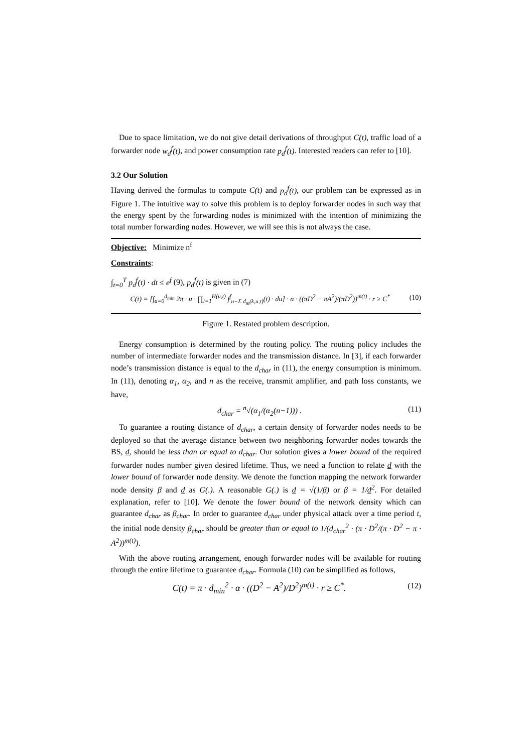Due to space limitation, we do not give detail derivations of throughput C(t), traffic load of a forwarder node w<sub>d</sub><sup>f</sup>(t), and power consumption rate p<sub>d</sub><sup>f</sup>(t). Interested readers can refer to [10].
3.2 Our Solution
Having derived the formulas to compute C(t) and p<sub>d</sub><sup>f</sup>(t), our problem can be expressed as in Figure 1. The intuitive way to solve this problem is to deploy forwarder nodes in such way that the energy spent by the forwarding nodes is minimized with the intention of minimizing the total number forwarding nodes. However, we will see this is not always the case.
Objective: Minimize n<sup>f</sup>
Constraints:
∫<sub>t=0</sub><sup>T</sup> p<sub>d</sub><sup>f</sup>(t) · dt ≤ e<sup>f</sup> (9), p<sub>d</sub><sup>f</sup>(t) is given in (7)
C(t) = [∫<sub>u=0</sub><sup>d<sub>min</sub></sup> 2π · u · ∏<sub>i=1</sub><sup>H(u,t)</sup> f<sup>f</sup><sub>u−Σ d<sub>m</sub>(k,u,t)</sub>(t) · du] · α · ((πD<sup>2</sup> − πA<sup>2</sup>)/(πD<sup>2</sup>))<sup>m(t)</sup> · r ≥ C<sup>*</sup> (10)
Figure 1. Restated problem description.
Energy consumption is determined by the routing policy. The routing policy includes the number of intermediate forwarder nodes and the transmission distance. In [3], if each forwarder node’s transmission distance is equal to the d<sub>char</sub> in (11), the energy consumption is minimum. In (11), denoting α<sub>1</sub>, α<sub>2</sub>, and n as the receive, transmit amplifier, and path loss constants, we have,
d<sub>char</sub> = <sup>n</sup>√(α<sub>1</sub>/(α<sub>2</sub>(n−1))) . (11)
To guarantee a routing distance of d<sub>char</sub>, a certain density of forwarder nodes needs to be deployed so that the average distance between two neighboring forwarder nodes towards the BS, d, should be less than or equal to d<sub>char</sub>. Our solution gives a lower bound of the required forwarder nodes number given desired lifetime. Thus, we need a function to relate d with the lower bound of forwarder node density. We denote the function mapping the network forwarder node density β and d as G(.). A reasonable G(.) is d = √(1/β) or β = 1/d<sup>2</sup>. For detailed explanation, refer to [10]. We denote the lower bound of the network density which can guarantee d<sub>char</sub> as β<sub>char</sub>. In order to guarantee d<sub>char</sub> under physical attack over a time period t, the initial node density β<sub>char</sub> should be greater than or equal to 1/(d<sub>char</sub><sup>2</sup> · (π · D<sup>2</sup>/(π · D<sup>2</sup> − π · A<sup>2</sup>))<sup>m(t)</sup>).
With the above routing arrangement, enough forwarder nodes will be available for routing through the entire lifetime to guarantee d<sub>char</sub>. Formula (10) can be simplified as follows,
C(t) = π · d<sub>min</sub><sup>2</sup> · α · ((D<sup>2</sup> − A<sup>2</sup>)/D<sup>2</sup>)<sup>m(t)</sup> · r ≥ C<sup>*</sup>. (12)